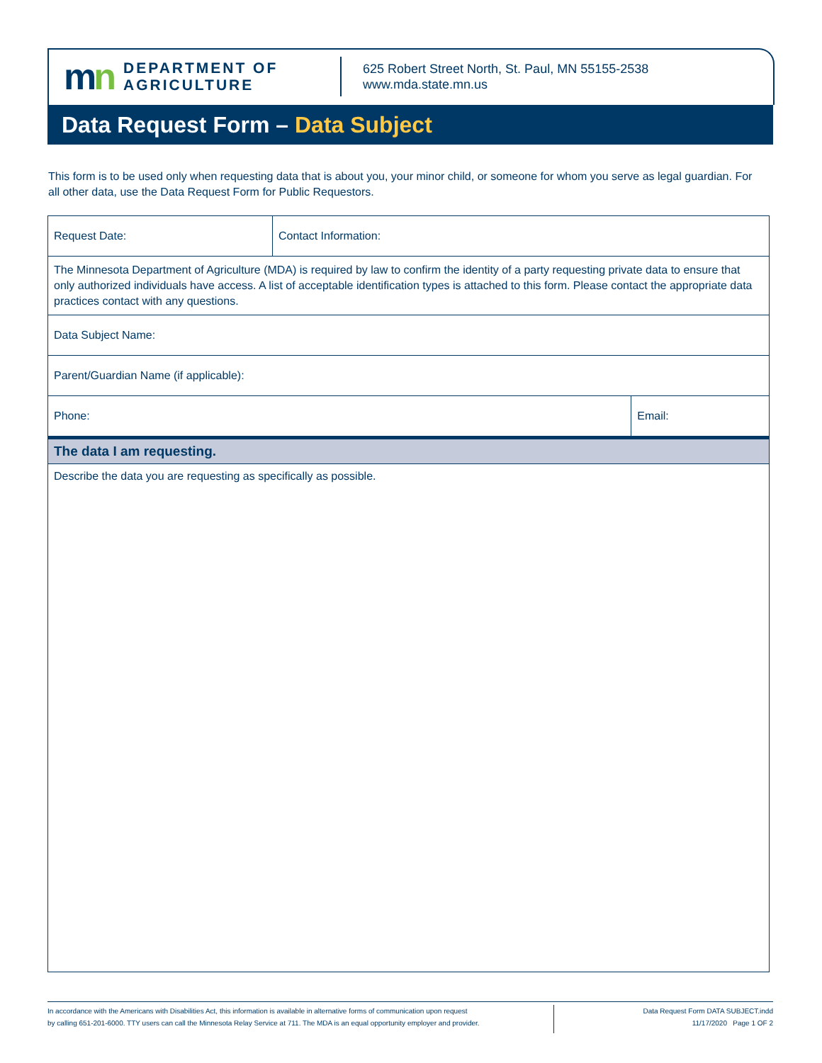mn
DEPARTMENT OF
AGRICULTURE
625 Robert Street North, St. Paul, MN 55155-2538
www.mda.state.mn.us
Data Request Form – Data Subject
This form is to be used only when requesting data that is about you, your minor child, or someone for whom you serve as legal guardian. For all other data, use the Data Request Form for Public Requestors.
| Request Date: | Contact Information: | |
| The Minnesota Department of Agriculture (MDA) is required by law to confirm the identity of a party requesting private data to ensure that only authorized individuals have access. A list of acceptable identification types is attached to this form. Please contact the appropriate data practices contact with any questions. | | |
| Data Subject Name: | | |
| Parent/Guardian Name (if applicable): | | |
| Phone: | | Email: |
| The data I am requesting. | | |
| Describe the data you are requesting as specifically as possible. | | |
In accordance with the Americans with Disabilities Act, this information is available in alternative forms of communication upon request
by calling 651-201-6000. TTY users can call the Minnesota Relay Service at 711. The MDA is an equal opportunity employer and provider.
Data Request Form DATA SUBJECT.indd
11/17/2020 Page 1 OF 2